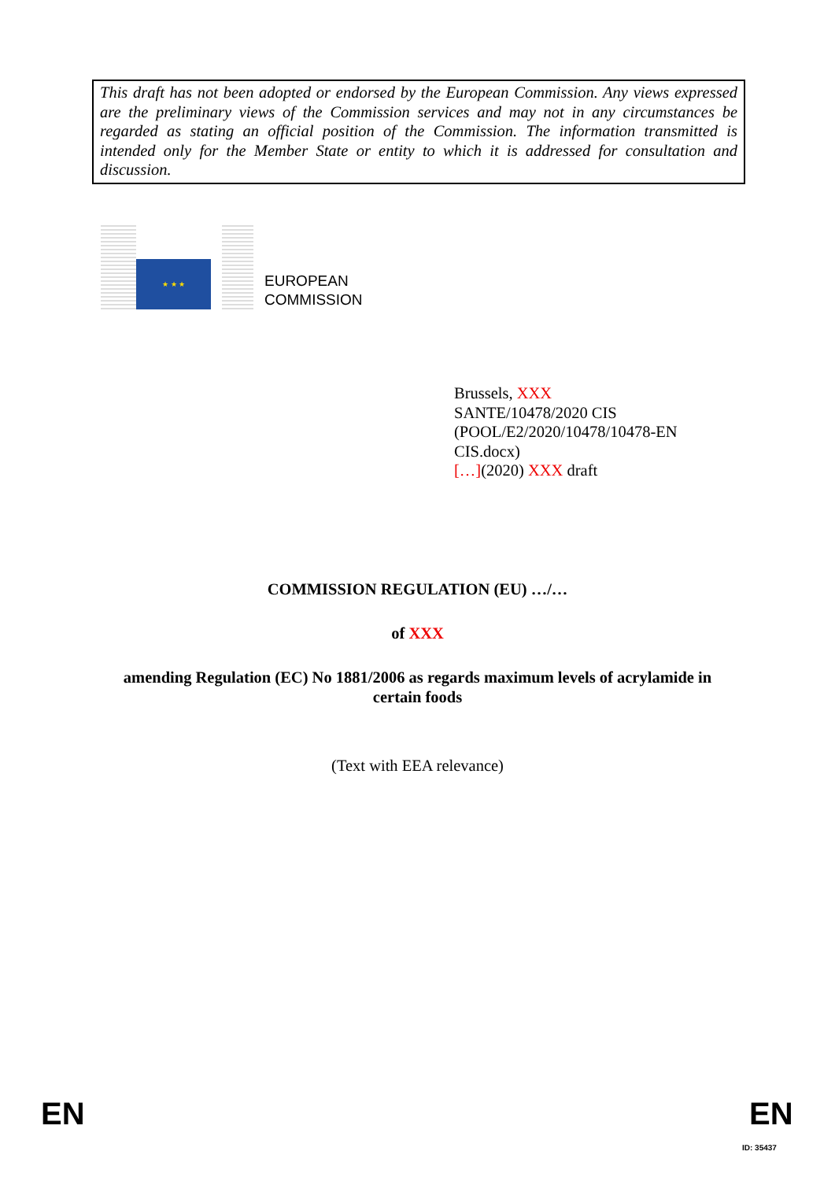This draft has not been adopted or endorsed by the European Commission. Any views expressed are the preliminary views of the Commission services and may not in any circumstances be regarded as stating an official position of the Commission. The information transmitted is intended only for the Member State or entity to which it is addressed for consultation and discussion.
★ ★ ★
EUROPEAN
COMMISSION
Brussels, XXX
SANTE/10478/2020 CIS
(POOL/E2/2020/10478/10478-EN
CIS.docx)
[…](2020) XXX draft
COMMISSION REGULATION (EU) …/…
of XXX
amending Regulation (EC) No 1881/2006 as regards maximum levels of acrylamide in
certain foods
(Text with EEA relevance)
EN EN
ID: 35437